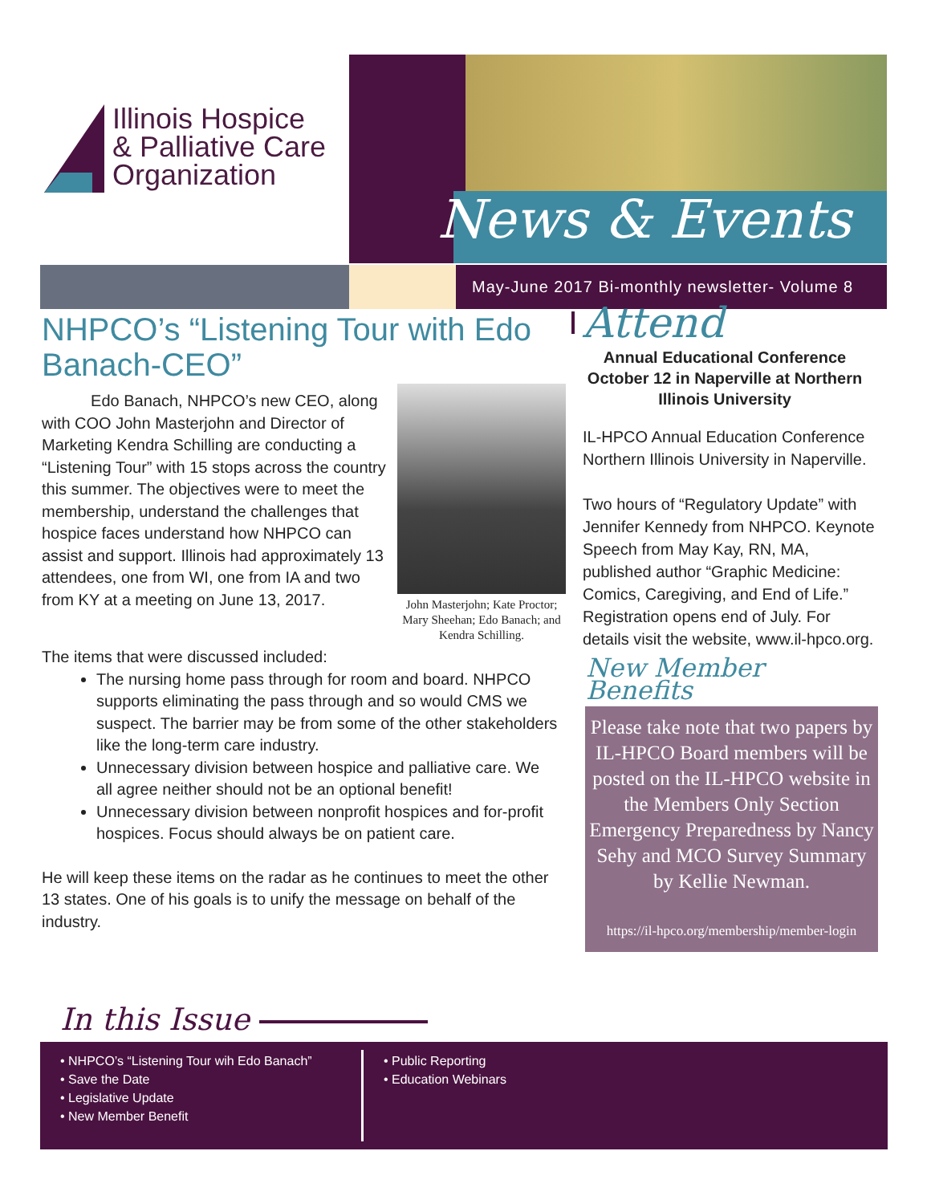Illinois Hospice
& Palliative Care
Organization
News & Events
May-June 2017 Bi-monthly newsletter- Volume 8
NHPCO’s “Listening Tour with Edo Banach-CEO”
John Masterjohn; Kate Proctor; Mary Sheehan; Edo Banach; and Kendra Schilling.
Edo Banach, NHPCO’s new CEO, along with COO John Masterjohn and Director of Marketing Kendra Schilling are conducting a “Listening Tour” with 15 stops across the country this summer. The objectives were to meet the membership, understand the challenges that hospice faces understand how NHPCO can assist and support. Illinois had approximately 13 attendees, one from WI, one from IA and two from KY at a meeting on June 13, 2017.
The items that were discussed included:
The nursing home pass through for room and board. NHPCO supports eliminating the pass through and so would CMS we suspect. The barrier may be from some of the other stakeholders like the long-term care industry.
Unnecessary division between hospice and palliative care. We all agree neither should not be an optional benefit!
Unnecessary division between nonprofit hospices and for-profit hospices. Focus should always be on patient care.
He will keep these items on the radar as he continues to meet the other 13 states. One of his goals is to unify the message on behalf of the industry.
Attend
Annual Educational Conference October 12 in Naperville at Northern Illinois University
IL-HPCO Annual Education Conference Northern Illinois University in Naperville.
Two hours of “Regulatory Update” with Jennifer Kennedy from NHPCO. Keynote Speech from May Kay, RN, MA, published author “Graphic Medicine: Comics, Caregiving, and End of Life.” Registration opens end of July. For details visit the website, www.il-hpco.org.
New Member Benefits
Please take note that two papers by IL-HPCO Board members will be posted on the IL-HPCO website in the Members Only Section Emergency Preparedness by Nancy Sehy and MCO Survey Summary by Kellie Newman.
https://il-hpco.org/membership/member-login
In this Issue
• NHPCO’s “Listening Tour wih Edo Banach”
• Save the Date
• Legislative Update
• New Member Benefit
• Public Reporting
• Education Webinars